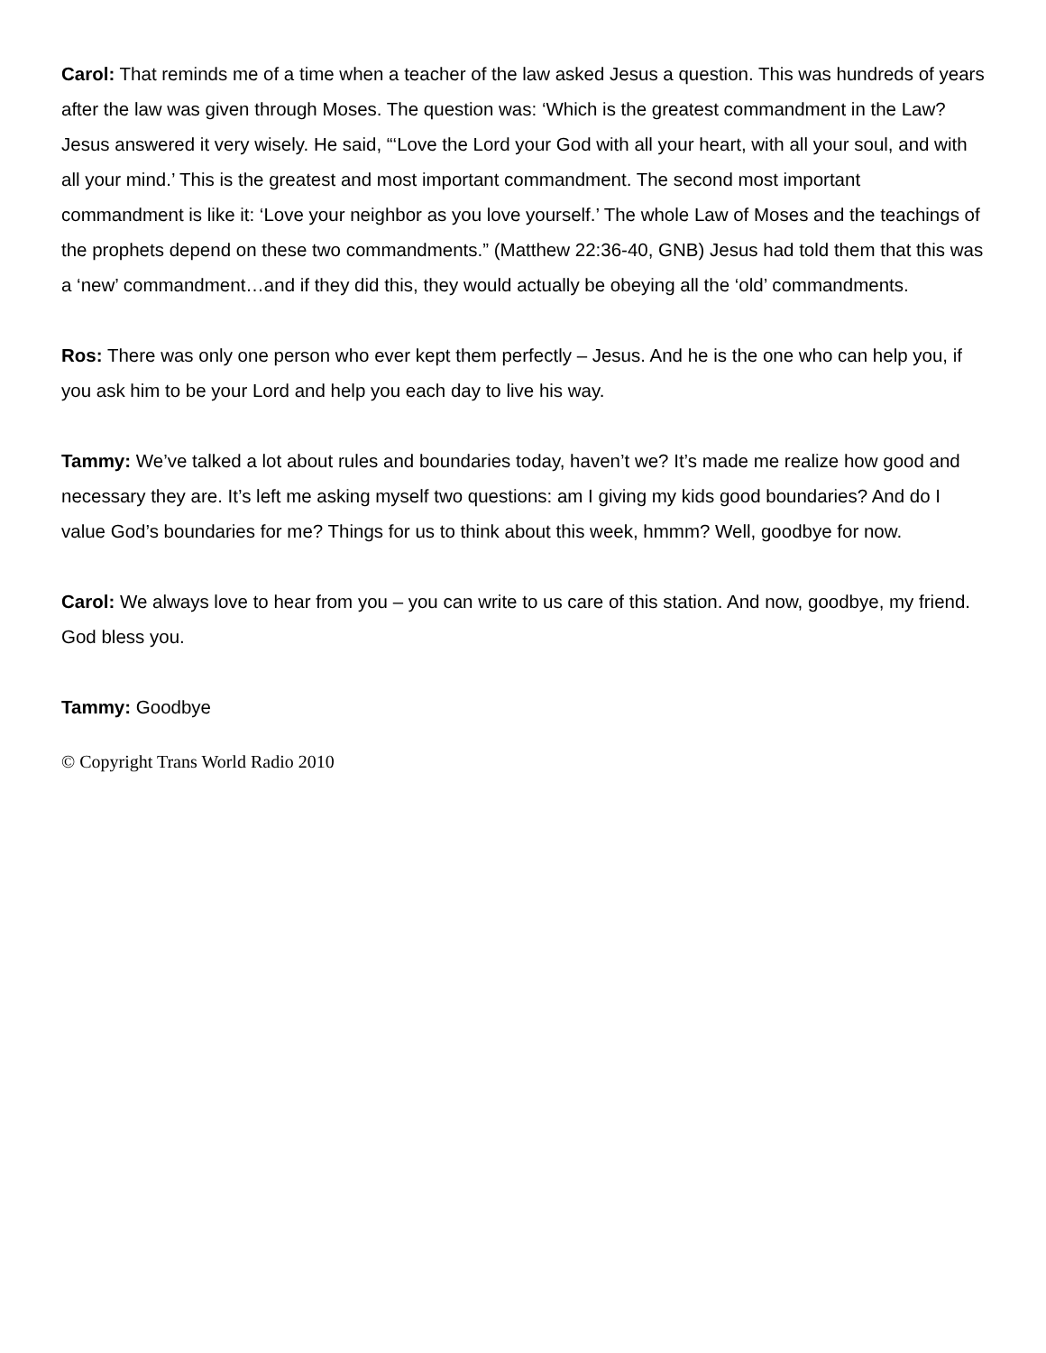Carol: That reminds me of a time when a teacher of the law asked Jesus a question. This was hundreds of years after the law was given through Moses. The question was: ‘Which is the greatest commandment in the Law? Jesus answered it very wisely. He said, “‘Love the Lord your God with all your heart, with all your soul, and with all your mind.’ This is the greatest and most important commandment. The second most important commandment is like it: ‘Love your neighbor as you love yourself.’ The whole Law of Moses and the teachings of the prophets depend on these two commandments.” (Matthew 22:36-40, GNB) Jesus had told them that this was a ‘new’ commandment…and if they did this, they would actually be obeying all the ‘old’ commandments.
Ros: There was only one person who ever kept them perfectly – Jesus. And he is the one who can help you, if you ask him to be your Lord and help you each day to live his way.
Tammy: We’ve talked a lot about rules and boundaries today, haven’t we? It’s made me realize how good and necessary they are. It’s left me asking myself two questions: am I giving my kids good boundaries? And do I value God’s boundaries for me? Things for us to think about this week, hmmm? Well, goodbye for now.
Carol: We always love to hear from you – you can write to us care of this station. And now, goodbye, my friend. God bless you.
Tammy: Goodbye
© Copyright Trans World Radio 2010